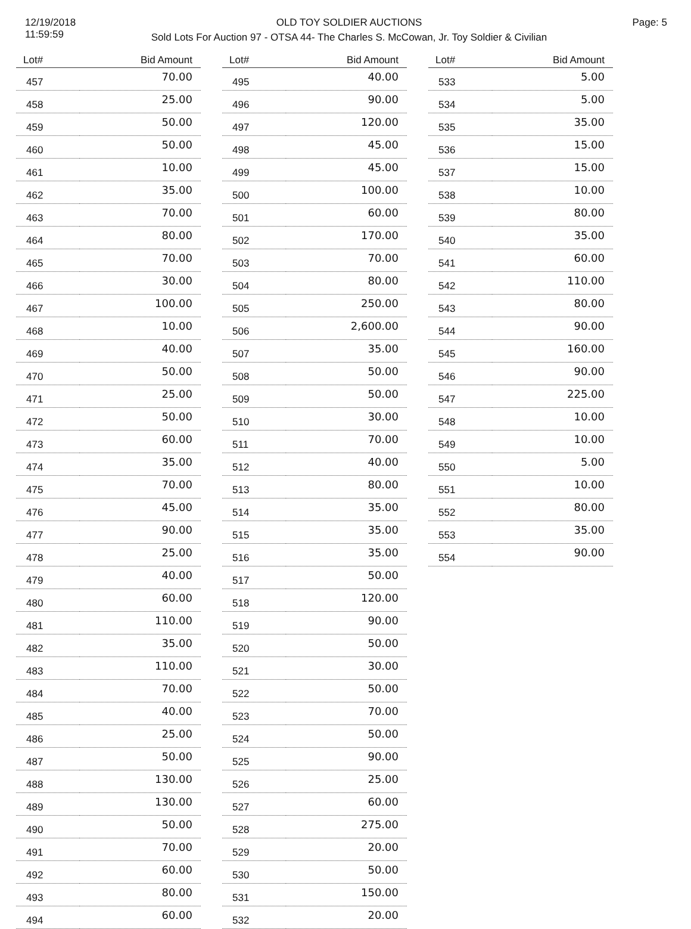12/19/2018
11:59:59
OLD TOY SOLDIER AUCTIONS
Sold Lots For Auction 97 - OTSA 44- The Charles S. McCowan, Jr. Toy Soldier & Civilian
Page: 5
| Lot# | Bid Amount |
| --- | --- |
| 457 | 70.00 |
| 458 | 25.00 |
| 459 | 50.00 |
| 460 | 50.00 |
| 461 | 10.00 |
| 462 | 35.00 |
| 463 | 70.00 |
| 464 | 80.00 |
| 465 | 70.00 |
| 466 | 30.00 |
| 467 | 100.00 |
| 468 | 10.00 |
| 469 | 40.00 |
| 470 | 50.00 |
| 471 | 25.00 |
| 472 | 50.00 |
| 473 | 60.00 |
| 474 | 35.00 |
| 475 | 70.00 |
| 476 | 45.00 |
| 477 | 90.00 |
| 478 | 25.00 |
| 479 | 40.00 |
| 480 | 60.00 |
| 481 | 110.00 |
| 482 | 35.00 |
| 483 | 110.00 |
| 484 | 70.00 |
| 485 | 40.00 |
| 486 | 25.00 |
| 487 | 50.00 |
| 488 | 130.00 |
| 489 | 130.00 |
| 490 | 50.00 |
| 491 | 70.00 |
| 492 | 60.00 |
| 493 | 80.00 |
| 494 | 60.00 |
| Lot# | Bid Amount |
| --- | --- |
| 495 | 40.00 |
| 496 | 90.00 |
| 497 | 120.00 |
| 498 | 45.00 |
| 499 | 45.00 |
| 500 | 100.00 |
| 501 | 60.00 |
| 502 | 170.00 |
| 503 | 70.00 |
| 504 | 80.00 |
| 505 | 250.00 |
| 506 | 2,600.00 |
| 507 | 35.00 |
| 508 | 50.00 |
| 509 | 50.00 |
| 510 | 30.00 |
| 511 | 70.00 |
| 512 | 40.00 |
| 513 | 80.00 |
| 514 | 35.00 |
| 515 | 35.00 |
| 516 | 35.00 |
| 517 | 50.00 |
| 518 | 120.00 |
| 519 | 90.00 |
| 520 | 50.00 |
| 521 | 30.00 |
| 522 | 50.00 |
| 523 | 70.00 |
| 524 | 50.00 |
| 525 | 90.00 |
| 526 | 25.00 |
| 527 | 60.00 |
| 528 | 275.00 |
| 529 | 20.00 |
| 530 | 50.00 |
| 531 | 150.00 |
| 532 | 20.00 |
| Lot# | Bid Amount |
| --- | --- |
| 533 | 5.00 |
| 534 | 5.00 |
| 535 | 35.00 |
| 536 | 15.00 |
| 537 | 15.00 |
| 538 | 10.00 |
| 539 | 80.00 |
| 540 | 35.00 |
| 541 | 60.00 |
| 542 | 110.00 |
| 543 | 80.00 |
| 544 | 90.00 |
| 545 | 160.00 |
| 546 | 90.00 |
| 547 | 225.00 |
| 548 | 10.00 |
| 549 | 10.00 |
| 550 | 5.00 |
| 551 | 10.00 |
| 552 | 80.00 |
| 553 | 35.00 |
| 554 | 90.00 |